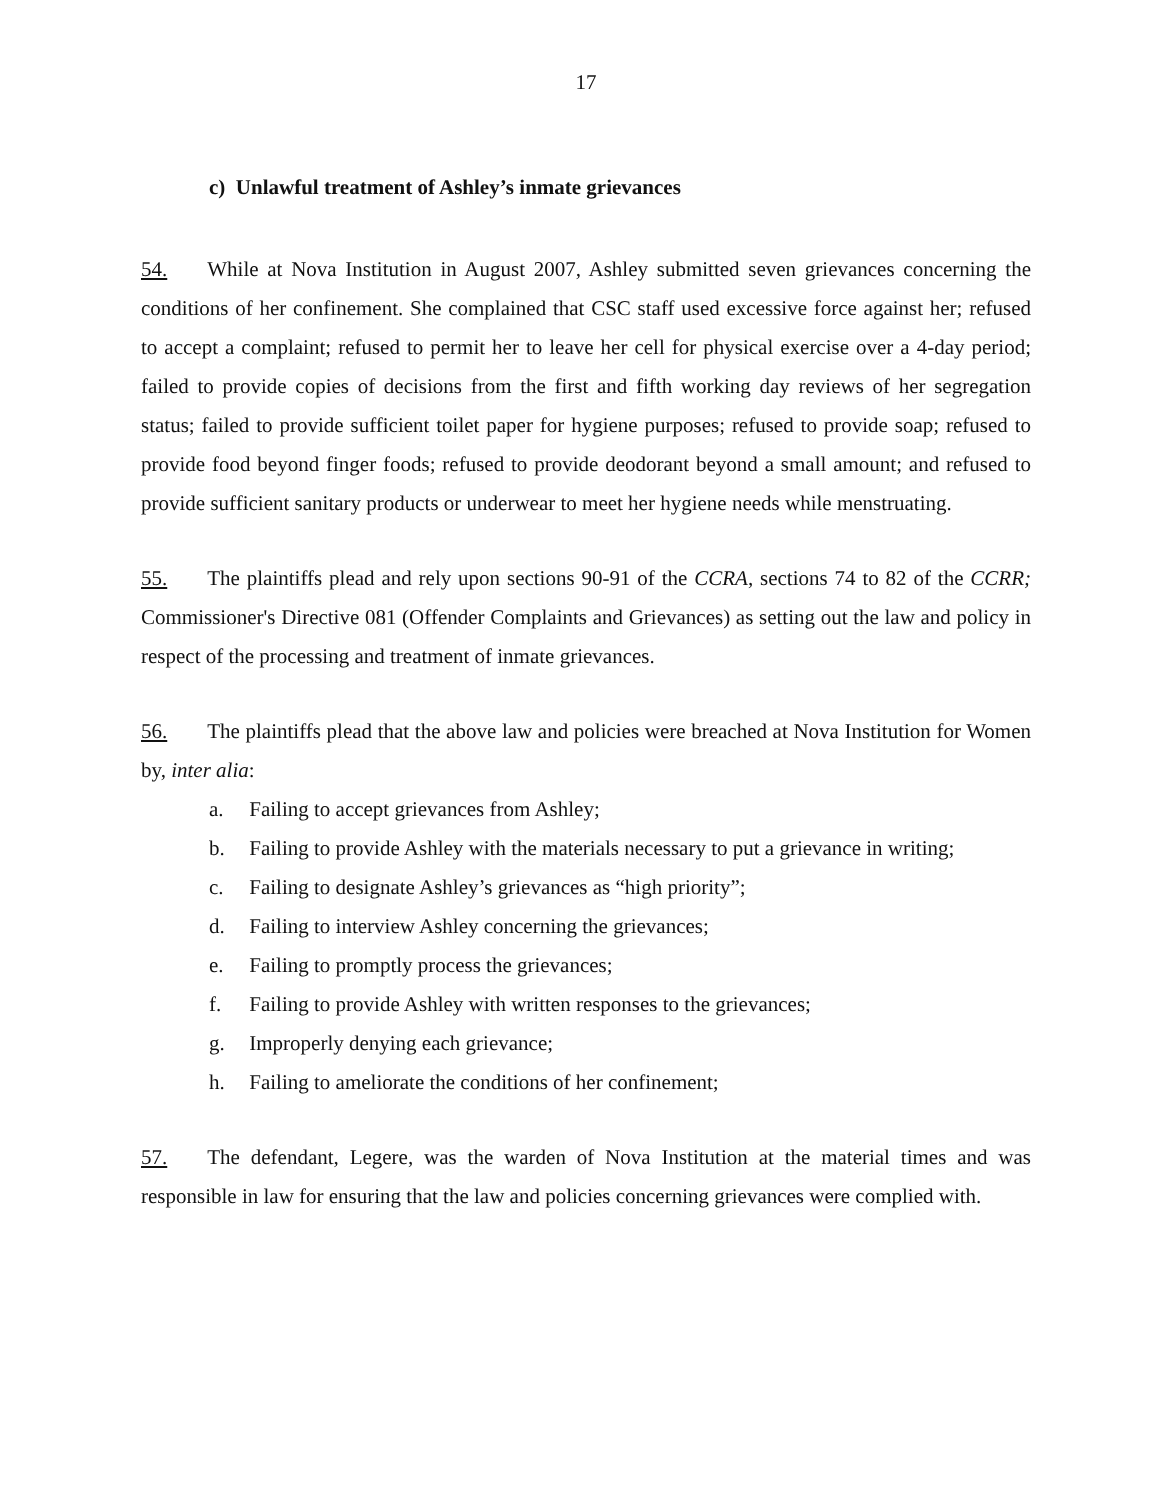17
c) Unlawful treatment of Ashley’s inmate grievances
54. While at Nova Institution in August 2007, Ashley submitted seven grievances concerning the conditions of her confinement. She complained that CSC staff used excessive force against her; refused to accept a complaint; refused to permit her to leave her cell for physical exercise over a 4-day period; failed to provide copies of decisions from the first and fifth working day reviews of her segregation status; failed to provide sufficient toilet paper for hygiene purposes; refused to provide soap; refused to provide food beyond finger foods; refused to provide deodorant beyond a small amount; and refused to provide sufficient sanitary products or underwear to meet her hygiene needs while menstruating.
55. The plaintiffs plead and rely upon sections 90-91 of the CCRA, sections 74 to 82 of the CCRR; Commissioner's Directive 081 (Offender Complaints and Grievances) as setting out the law and policy in respect of the processing and treatment of inmate grievances.
56. The plaintiffs plead that the above law and policies were breached at Nova Institution for Women by, inter alia:
a. Failing to accept grievances from Ashley;
b. Failing to provide Ashley with the materials necessary to put a grievance in writing;
c. Failing to designate Ashley’s grievances as “high priority”;
d. Failing to interview Ashley concerning the grievances;
e. Failing to promptly process the grievances;
f. Failing to provide Ashley with written responses to the grievances;
g. Improperly denying each grievance;
h. Failing to ameliorate the conditions of her confinement;
57. The defendant, Legere, was the warden of Nova Institution at the material times and was responsible in law for ensuring that the law and policies concerning grievances were complied with.